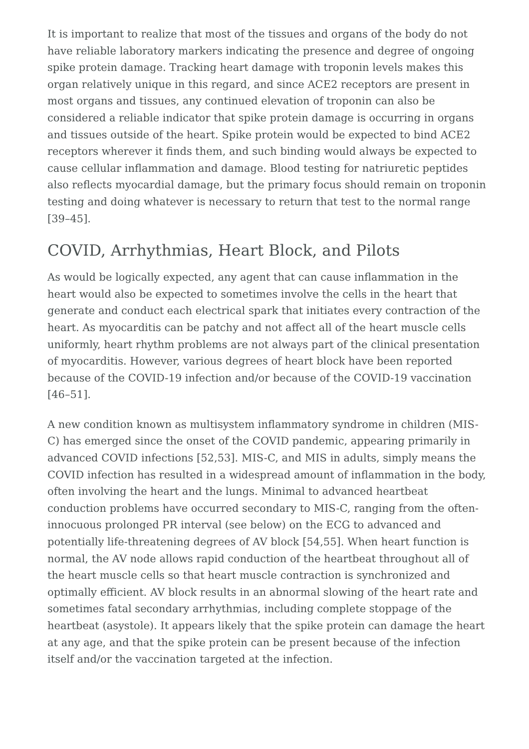It is important to realize that most of the tissues and organs of the body do not have reliable laboratory markers indicating the presence and degree of ongoing spike protein damage. Tracking heart damage with troponin levels makes this organ relatively unique in this regard, and since ACE2 receptors are present in most organs and tissues, any continued elevation of troponin can also be considered a reliable indicator that spike protein damage is occurring in organs and tissues outside of the heart. Spike protein would be expected to bind ACE2 receptors wherever it finds them, and such binding would always be expected to cause cellular inflammation and damage. Blood testing for natriuretic peptides also reflects myocardial damage, but the primary focus should remain on troponin testing and doing whatever is necessary to return that test to the normal range [39–45].
COVID, Arrhythmias, Heart Block, and Pilots
As would be logically expected, any agent that can cause inflammation in the heart would also be expected to sometimes involve the cells in the heart that generate and conduct each electrical spark that initiates every contraction of the heart. As myocarditis can be patchy and not affect all of the heart muscle cells uniformly, heart rhythm problems are not always part of the clinical presentation of myocarditis. However, various degrees of heart block have been reported because of the COVID-19 infection and/or because of the COVID-19 vaccination [46–51].
A new condition known as multisystem inflammatory syndrome in children (MIS-C) has emerged since the onset of the COVID pandemic, appearing primarily in advanced COVID infections [52,53]. MIS-C, and MIS in adults, simply means the COVID infection has resulted in a widespread amount of inflammation in the body, often involving the heart and the lungs. Minimal to advanced heartbeat conduction problems have occurred secondary to MIS-C, ranging from the often-innocuous prolonged PR interval (see below) on the ECG to advanced and potentially life-threatening degrees of AV block [54,55]. When heart function is normal, the AV node allows rapid conduction of the heartbeat throughout all of the heart muscle cells so that heart muscle contraction is synchronized and optimally efficient. AV block results in an abnormal slowing of the heart rate and sometimes fatal secondary arrhythmias, including complete stoppage of the heartbeat (asystole). It appears likely that the spike protein can damage the heart at any age, and that the spike protein can be present because of the infection itself and/or the vaccination targeted at the infection.